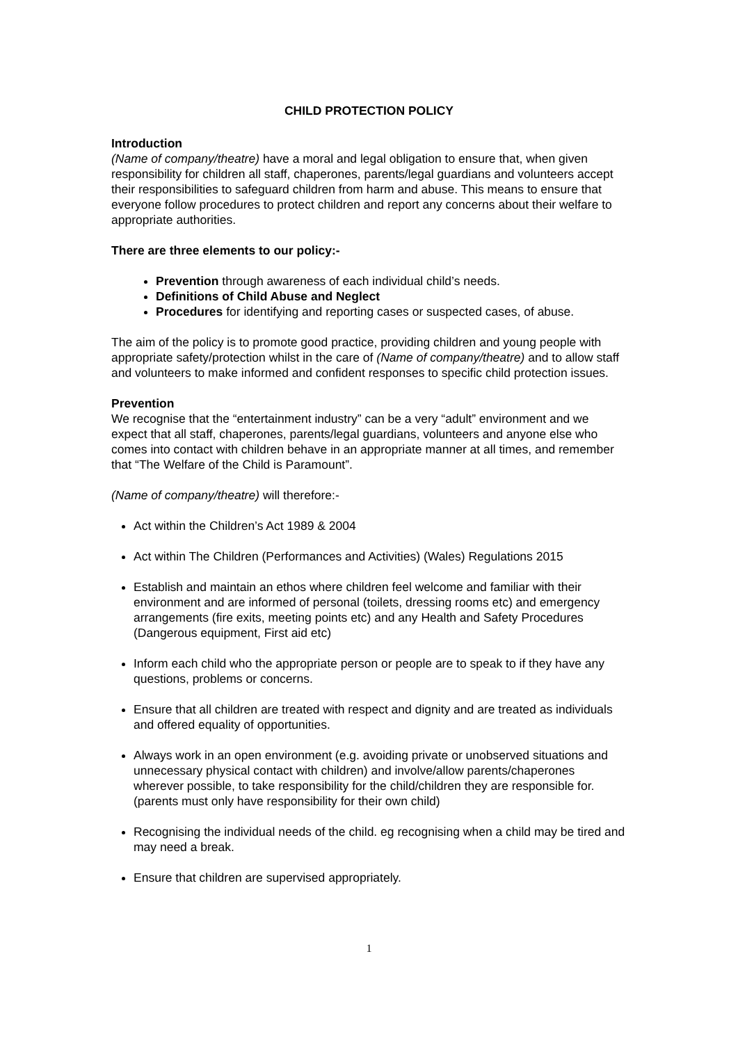CHILD PROTECTION POLICY
Introduction
(Name of company/theatre) have a moral and legal obligation to ensure that, when given responsibility for children all staff, chaperones, parents/legal guardians and volunteers accept their responsibilities to safeguard children from harm and abuse. This means to ensure that everyone follow procedures to protect children and report any concerns about their welfare to appropriate authorities.
There are three elements to our policy:-
Prevention through awareness of each individual child’s needs.
Definitions of Child Abuse and Neglect
Procedures for identifying and reporting cases or suspected cases, of abuse.
The aim of the policy is to promote good practice, providing children and young people with appropriate safety/protection whilst in the care of (Name of company/theatre) and to allow staff and volunteers to make informed and confident responses to specific child protection issues.
Prevention
We recognise that the “entertainment industry” can be a very “adult” environment and we expect that all staff, chaperones, parents/legal guardians, volunteers and anyone else who comes into contact with children behave in an appropriate manner at all times, and remember that “The Welfare of the Child is Paramount”.
(Name of company/theatre) will therefore:-
Act within the Children’s Act 1989 & 2004
Act within The Children (Performances and Activities) (Wales) Regulations 2015
Establish and maintain an ethos where children feel welcome and familiar with their environment and are informed of personal (toilets, dressing rooms etc) and emergency arrangements (fire exits, meeting points etc) and any Health and Safety Procedures (Dangerous equipment, First aid etc)
Inform each child who the appropriate person or people are to speak to if they have any questions, problems or concerns.
Ensure that all children are treated with respect and dignity and are treated as individuals and offered equality of opportunities.
Always work in an open environment (e.g. avoiding private or unobserved situations and unnecessary physical contact with children) and involve/allow parents/chaperones wherever possible, to take responsibility for the child/children they are responsible for. (parents must only have responsibility for their own child)
Recognising the individual needs of the child. eg recognising when a child may be tired and may need a break.
Ensure that children are supervised appropriately.
1